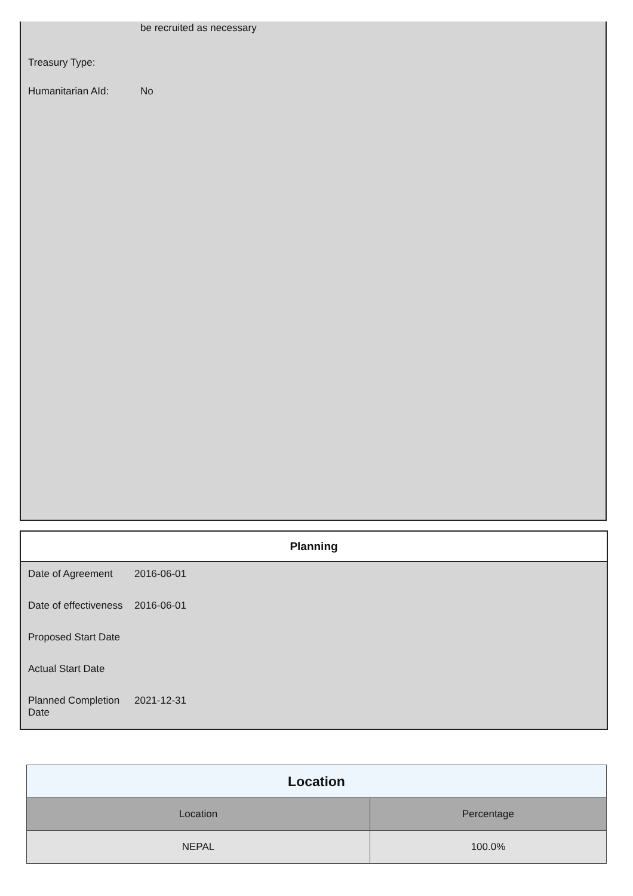be recruited as necessary
Treasury Type:
Humanitarian AId: No
Planning
Date of Agreement 2016-06-01
Date of effectiveness 2016-06-01
Proposed Start Date
Actual Start Date
Planned Completion Date 2021-12-31
| Location | |
| --- | --- |
| Location | Percentage |
| NEPAL | 100.0% |